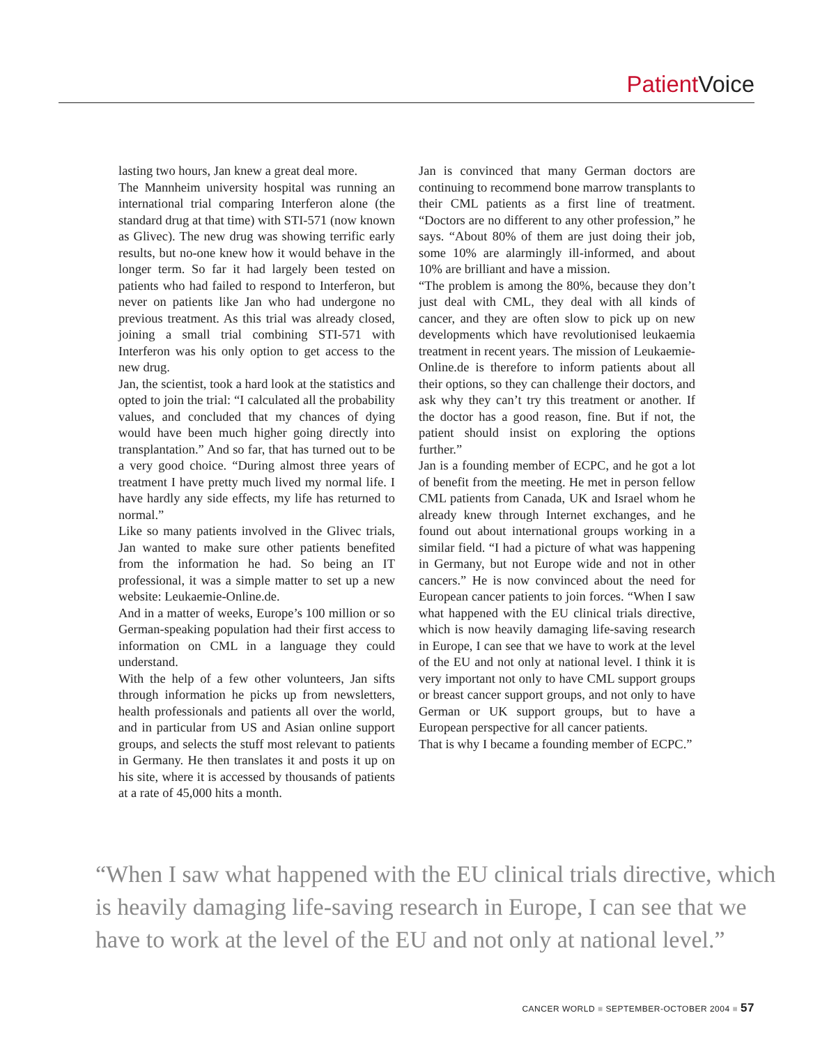Patient Voice
lasting two hours, Jan knew a great deal more.
The Mannheim university hospital was running an international trial comparing Interferon alone (the standard drug at that time) with STI-571 (now known as Glivec). The new drug was showing terrific early results, but no-one knew how it would behave in the longer term. So far it had largely been tested on patients who had failed to respond to Interferon, but never on patients like Jan who had undergone no previous treatment. As this trial was already closed, joining a small trial combining STI-571 with Interferon was his only option to get access to the new drug.
Jan, the scientist, took a hard look at the statistics and opted to join the trial: “I calculated all the probability values, and concluded that my chances of dying would have been much higher going directly into transplantation.” And so far, that has turned out to be a very good choice. “During almost three years of treatment I have pretty much lived my normal life. I have hardly any side effects, my life has returned to normal.”
Like so many patients involved in the Glivec trials, Jan wanted to make sure other patients benefited from the information he had. So being an IT professional, it was a simple matter to set up a new website: Leukaemie-Online.de.
And in a matter of weeks, Europe’s 100 million or so German-speaking population had their first access to information on CML in a language they could understand.
With the help of a few other volunteers, Jan sifts through information he picks up from newsletters, health professionals and patients all over the world, and in particular from US and Asian online support groups, and selects the stuff most relevant to patients in Germany. He then translates it and posts it up on his site, where it is accessed by thousands of patients at a rate of 45,000 hits a month.
Jan is convinced that many German doctors are continuing to recommend bone marrow transplants to their CML patients as a first line of treatment. “Doctors are no different to any other profession,” he says. “About 80% of them are just doing their job, some 10% are alarmingly ill-informed, and about 10% are brilliant and have a mission.
“The problem is among the 80%, because they don’t just deal with CML, they deal with all kinds of cancer, and they are often slow to pick up on new developments which have revolutionised leukaemia treatment in recent years. The mission of Leukaemie-Online.de is therefore to inform patients about all their options, so they can challenge their doctors, and ask why they can’t try this treatment or another. If the doctor has a good reason, fine. But if not, the patient should insist on exploring the options further.”
Jan is a founding member of ECPC, and he got a lot of benefit from the meeting. He met in person fellow CML patients from Canada, UK and Israel whom he already knew through Internet exchanges, and he found out about international groups working in a similar field. “I had a picture of what was happening in Germany, but not Europe wide and not in other cancers.” He is now convinced about the need for European cancer patients to join forces. “When I saw what happened with the EU clinical trials directive, which is now heavily damaging life-saving research in Europe, I can see that we have to work at the level of the EU and not only at national level. I think it is very important not only to have CML support groups or breast cancer support groups, and not only to have German or UK support groups, but to have a European perspective for all cancer patients.
That is why I became a founding member of ECPC.”
“When I saw what happened with the EU clinical trials directive, which is heavily damaging life-saving research in Europe, I can see that we have to work at the level of the EU and not only at national level.”
CANCER WORLD ■ SEPTEMBER-OCTOBER 2004 ■ 57